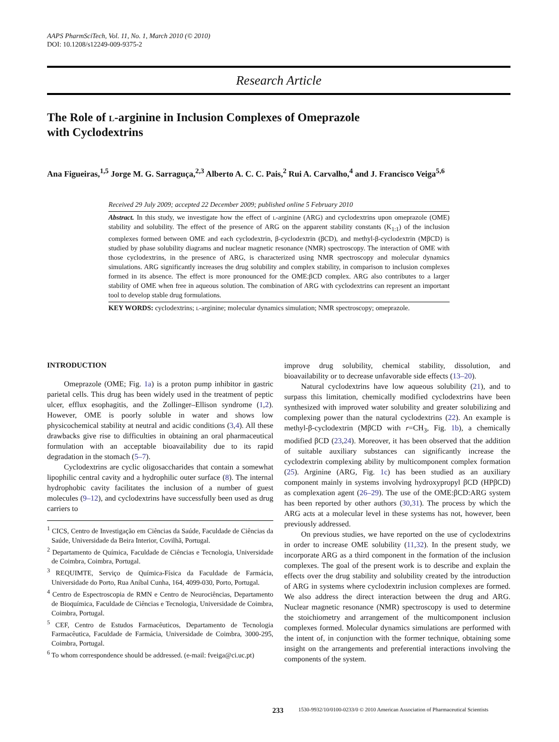AAPS PharmSciTech, Vol. 11, No. 1, March 2010 (© 2010)
DOI: 10.1208/s12249-009-9375-2
Research Article
The Role of l-arginine in Inclusion Complexes of Omeprazole
with Cyclodextrins
Ana Figueiras,<sup>1,5</sup> Jorge M. G. Sarraguça,<sup>2,3</sup> Alberto A. C. C. Pais,<sup>2</sup> Rui A. Carvalho,<sup>4</sup> and J. Francisco Veiga<sup>5,6</sup>
Received 29 July 2009; accepted 22 December 2009; published online 5 February 2010
Abstract. In this study, we investigate how the effect of l-arginine (ARG) and cyclodextrins upon omeprazole (OME) stability and solubility. The effect of the presence of ARG on the apparent stability constants (K<sub>1:1</sub>) of the inclusion complexes formed between OME and each cyclodextrin, β-cyclodextrin (βCD), and methyl-β-cyclodextrin (MβCD) is studied by phase solubility diagrams and nuclear magnetic resonance (NMR) spectroscopy. The interaction of OME with those cyclodextrins, in the presence of ARG, is characterized using NMR spectroscopy and molecular dynamics simulations. ARG significantly increases the drug solubility and complex stability, in comparison to inclusion complexes formed in its absence. The effect is more pronounced for the OME:βCD complex. ARG also contributes to a larger stability of OME when free in aqueous solution. The combination of ARG with cyclodextrins can represent an important tool to develop stable drug formulations.
KEY WORDS: cyclodextrins; l-arginine; molecular dynamics simulation; NMR spectroscopy; omeprazole.
INTRODUCTION
Omeprazole (OME; Fig. 1a) is a proton pump inhibitor in gastric parietal cells. This drug has been widely used in the treatment of peptic ulcer, efflux esophagitis, and the Zollinger–Ellison syndrome (1,2). However, OME is poorly soluble in water and shows low physicochemical stability at neutral and acidic conditions (3,4). All these drawbacks give rise to difficulties in obtaining an oral pharmaceutical formulation with an acceptable bioavailability due to its rapid degradation in the stomach (5–7).
Cyclodextrins are cyclic oligosaccharides that contain a somewhat lipophilic central cavity and a hydrophilic outer surface (8). The internal hydrophobic cavity facilitates the inclusion of a number of guest molecules (9–12), and cyclodextrins have successfully been used as drug carriers to
<sup>1</sup> CICS, Centro de Investigação em Ciências da Saúde, Faculdade de Ciências da Saúde, Universidade da Beira Interior, Covilhã, Portugal.
<sup>2</sup> Departamento de Química, Faculdade de Ciências e Tecnologia, Universidade de Coimbra, Coimbra, Portugal.
<sup>3</sup> REQUIMTE, Serviço de Química-Física da Faculdade de Farmácia, Universidade do Porto, Rua Aníbal Cunha, 164, 4099-030, Porto, Portugal.
<sup>4</sup> Centro de Espectroscopia de RMN e Centro de Neurociências, Departamento de Bioquímica, Faculdade de Ciências e Tecnologia, Universidade de Coimbra, Coimbra, Portugal.
<sup>5</sup> CEF, Centro de Estudos Farmacêuticos, Departamento de Tecnologia Farmacêutica, Faculdade de Farmácia, Universidade de Coimbra, 3000-295, Coimbra, Portugal.
<sup>6</sup> To whom correspondence should be addressed. (e-mail: fveiga@ci.uc.pt)
improve drug solubility, chemical stability, dissolution, and bioavailability or to decrease unfavorable side effects (13–20).
Natural cyclodextrins have low aqueous solubility (21), and to surpass this limitation, chemically modified cyclodextrins have been synthesized with improved water solubility and greater solubilizing and complexing power than the natural cyclodextrins (22). An example is methyl-β-cyclodextrin (MβCD with r=CH<sub>3</sub>, Fig. 1b), a chemically modified βCD (23,24). Moreover, it has been observed that the addition of suitable auxiliary substances can significantly increase the cyclodextrin complexing ability by multicomponent complex formation (25). Arginine (ARG, Fig. 1c) has been studied as an auxiliary component mainly in systems involving hydroxypropyl βCD (HPβCD) as complexation agent (26–29). The use of the OME:βCD:ARG system has been reported by other authors (30,31). The process by which the ARG acts at a molecular level in these systems has not, however, been previously addressed.
On previous studies, we have reported on the use of cyclodextrins in order to increase OME solubility (11,32). In the present study, we incorporate ARG as a third component in the formation of the inclusion complexes. The goal of the present work is to describe and explain the effects over the drug stability and solubility created by the introduction of ARG in systems where cyclodextrin inclusion complexes are formed. We also address the direct interaction between the drug and ARG. Nuclear magnetic resonance (NMR) spectroscopy is used to determine the stoichiometry and arrangement of the multicomponent inclusion complexes formed. Molecular dynamics simulations are performed with the intent of, in conjunction with the former technique, obtaining some insight on the arrangements and preferential interactions involving the components of the system.
233 1530-9932/10/0100-0233/0 © 2010 American Association of Pharmaceutical Scientists